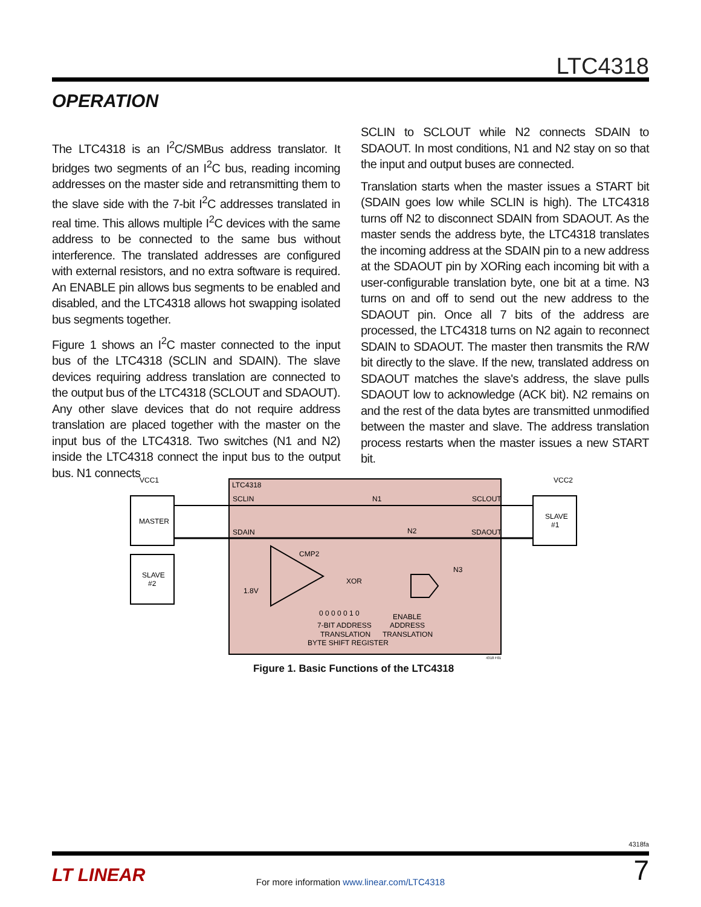LTC4318
OPERATION
The LTC4318 is an I<sup>2</sup>C/SMBus address translator. It bridges two segments of an I<sup>2</sup>C bus, reading incoming addresses on the master side and retransmitting them to the slave side with the 7-bit I<sup>2</sup>C addresses translated in real time. This allows multiple I<sup>2</sup>C devices with the same address to be connected to the same bus without interference. The translated addresses are configured with external resistors, and no extra software is required. An ENABLE pin allows bus segments to be enabled and disabled, and the LTC4318 allows hot swapping isolated bus segments together.
Figure 1 shows an I<sup>2</sup>C master connected to the input bus of the LTC4318 (SCLIN and SDAIN). The slave devices requiring address translation are connected to the output bus of the LTC4318 (SCLOUT and SDAOUT). Any other slave devices that do not require address translation are placed together with the master on the input bus of the LTC4318. Two switches (N1 and N2) inside the LTC4318 connect the input bus to the output bus. N1 connects
SCLIN to SCLOUT while N2 connects SDAIN to SDAOUT. In most conditions, N1 and N2 stay on so that the input and output buses are connected.
Translation starts when the master issues a START bit (SDAIN goes low while SCLIN is high). The LTC4318 turns off N2 to disconnect SDAIN from SDAOUT. As the master sends the address byte, the LTC4318 translates the incoming address at the SDAIN pin to a new address at the SDAOUT pin by XORing each incoming bit with a user-configurable translation byte, one bit at a time. N3 turns on and off to send out the new address to the SDAOUT pin. Once all 7 bits of the address are processed, the LTC4318 turns on N2 again to reconnect SDAIN to SDAOUT. The master then transmits the R/W bit directly to the slave. If the new, translated address on SDAOUT matches the slave's address, the slave pulls SDAOUT low to acknowledge (ACK bit). N2 remains on and the rest of the data bytes are transmitted unmodified between the master and slave. The address translation process restarts when the master issues a new START bit.
VCC1
VCC2
LTC4318
SCLIN
SCLOUT
MASTER
SDAIN
SDAOUT
N1
N2
N3
SLAVE
#1
SLAVE
#2
CMP2
XOR
1.8V
0 0 0 0 0 1 0
7-BIT ADDRESS
TRANSLATION
BYTE SHIFT REGISTER
ENABLE
ADDRESS
TRANSLATION
4318 F01
Figure 1. Basic Functions of the LTC4318
4318fa
LT LINEAR
For more information www.linear.com/LTC4318 7